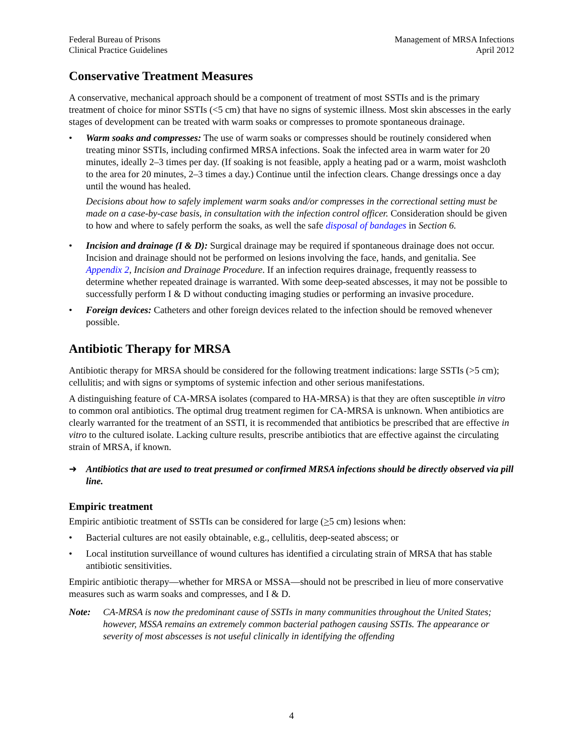Federal Bureau of Prisons
Clinical Practice Guidelines
Management of MRSA Infections
April 2012
Conservative Treatment Measures
A conservative, mechanical approach should be a component of treatment of most SSTIs and is the primary treatment of choice for minor SSTIs (<5 cm) that have no signs of systemic illness. Most skin abscesses in the early stages of development can be treated with warm soaks or compresses to promote spontaneous drainage.
• Warm soaks and compresses: The use of warm soaks or compresses should be routinely considered when treating minor SSTIs, including confirmed MRSA infections. Soak the infected area in warm water for 20 minutes, ideally 2–3 times per day. (If soaking is not feasible, apply a heating pad or a warm, moist washcloth to the area for 20 minutes, 2–3 times a day.) Continue until the infection clears. Change dressings once a day until the wound has healed.
Decisions about how to safely implement warm soaks and/or compresses in the correctional setting must be made on a case-by-case basis, in consultation with the infection control officer. Consideration should be given to how and where to safely perform the soaks, as well the safe disposal of bandages in Section 6.
• Incision and drainage (I & D): Surgical drainage may be required if spontaneous drainage does not occur. Incision and drainage should not be performed on lesions involving the face, hands, and genitalia. See Appendix 2, Incision and Drainage Procedure. If an infection requires drainage, frequently reassess to determine whether repeated drainage is warranted. With some deep-seated abscesses, it may not be possible to successfully perform I & D without conducting imaging studies or performing an invasive procedure.
• Foreign devices: Catheters and other foreign devices related to the infection should be removed whenever possible.
Antibiotic Therapy for MRSA
Antibiotic therapy for MRSA should be considered for the following treatment indications: large SSTIs (>5 cm); cellulitis; and with signs or symptoms of systemic infection and other serious manifestations.
A distinguishing feature of CA-MRSA isolates (compared to HA-MRSA) is that they are often susceptible in vitro to common oral antibiotics. The optimal drug treatment regimen for CA-MRSA is unknown. When antibiotics are clearly warranted for the treatment of an SSTI, it is recommended that antibiotics be prescribed that are effective in vitro to the cultured isolate. Lacking culture results, prescribe antibiotics that are effective against the circulating strain of MRSA, if known.
➜ Antibiotics that are used to treat presumed or confirmed MRSA infections should be directly observed via pill line.
Empiric treatment
Empiric antibiotic treatment of SSTIs can be considered for large (>5 cm) lesions when:
• Bacterial cultures are not easily obtainable, e.g., cellulitis, deep-seated abscess; or
• Local institution surveillance of wound cultures has identified a circulating strain of MRSA that has stable antibiotic sensitivities.
Empiric antibiotic therapy—whether for MRSA or MSSA—should not be prescribed in lieu of more conservative measures such as warm soaks and compresses, and I & D.
Note: CA-MRSA is now the predominant cause of SSTIs in many communities throughout the United States; however, MSSA remains an extremely common bacterial pathogen causing SSTIs. The appearance or severity of most abscesses is not useful clinically in identifying the offending
4